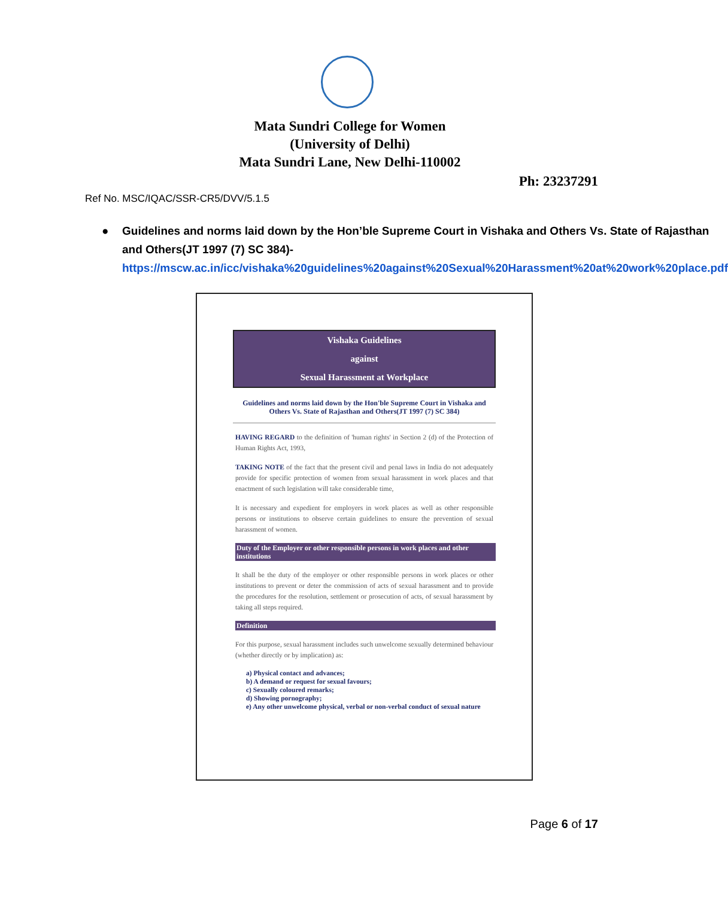Mata Sundri College for Women
(University of Delhi)
Mata Sundri Lane, New Delhi-110002
Ph: 23237291
Ref No. MSC/IQAC/SSR-CR5/DVV/5.1.5
● Guidelines and norms laid down by the Hon’ble Supreme Court in Vishaka and Others Vs. State of Rajasthan and Others(JT 1997 (7) SC 384)-
https://mscw.ac.in/icc/vishaka%20guidelines%20against%20Sexual%20Harassment%20at%20work%20place.pdf
Vishaka Guidelines
against
Sexual Harassment at Workplace
Guidelines and norms laid down by the Hon'ble Supreme Court in Vishaka and Others Vs. State of Rajasthan and Others(JT 1997 (7) SC 384)
HAVING REGARD to the definition of 'human rights' in Section 2 (d) of the Protection of Human Rights Act, 1993,
TAKING NOTE of the fact that the present civil and penal laws in India do not adequately provide for specific protection of women from sexual harassment in work places and that enactment of such legislation will take considerable time,
It is necessary and expedient for employers in work places as well as other responsible persons or institutions to observe certain guidelines to ensure the prevention of sexual harassment of women.
Duty of the Employer or other responsible persons in work places and other institutions
It shall be the duty of the employer or other responsible persons in work places or other institutions to prevent or deter the commission of acts of sexual harassment and to provide the procedures for the resolution, settlement or prosecution of acts, of sexual harassment by taking all steps required.
Definition
For this purpose, sexual harassment includes such unwelcome sexually determined behaviour (whether directly or by implication) as:
a) Physical contact and advances;
b) A demand or request for sexual favours;
c) Sexually coloured remarks;
d) Showing pornography;
e) Any other unwelcome physical, verbal or non-verbal conduct of sexual nature
Page 6 of 17